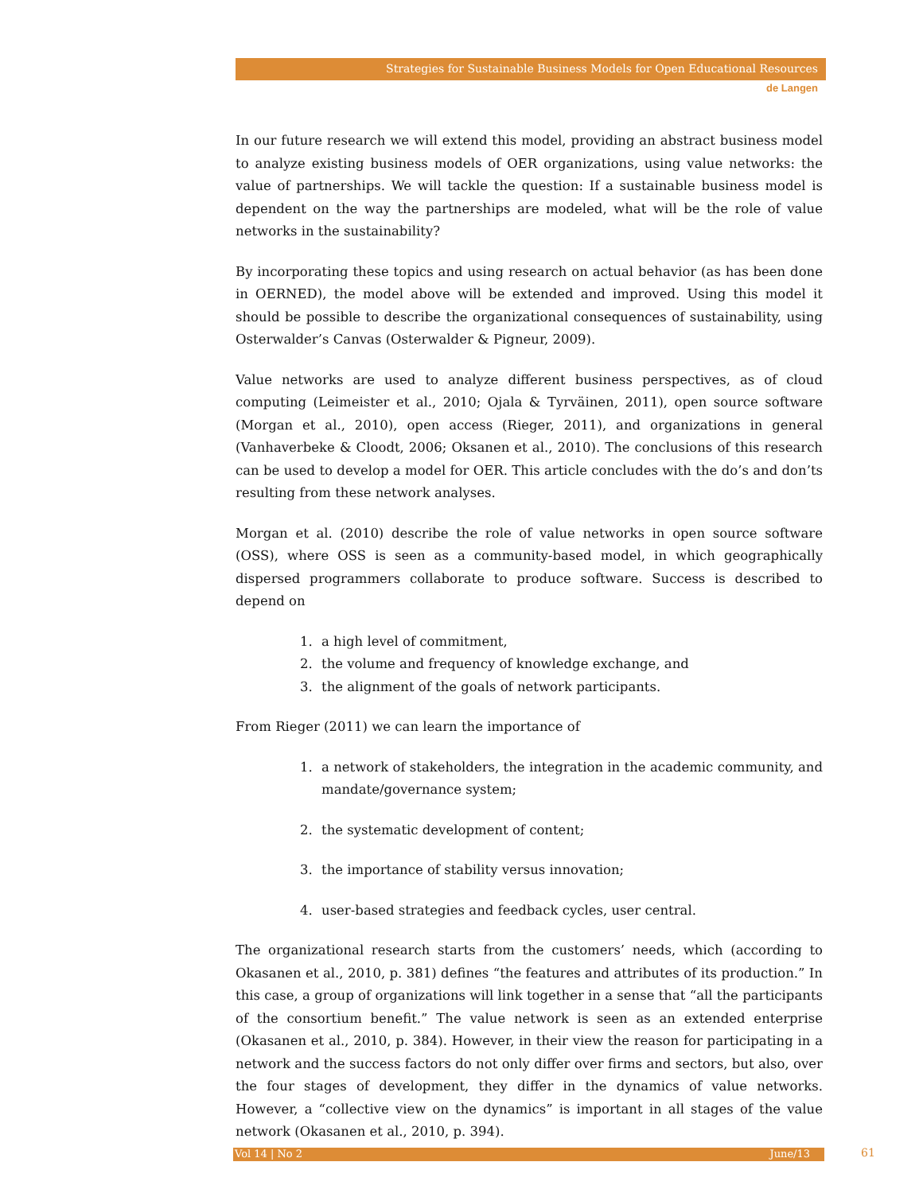Strategies for Sustainable Business Models for Open Educational Resources
de Langen
In our future research we will extend this model, providing an abstract business model to analyze existing business models of OER organizations, using value networks: the value of partnerships. We will tackle the question: If a sustainable business model is dependent on the way the partnerships are modeled, what will be the role of value networks in the sustainability?
By incorporating these topics and using research on actual behavior (as has been done in OERNED), the model above will be extended and improved. Using this model it should be possible to describe the organizational consequences of sustainability, using Osterwalder’s Canvas (Osterwalder & Pigneur, 2009).
Value networks are used to analyze different business perspectives, as of cloud computing (Leimeister et al., 2010; Ojala & Tyrväinen, 2011), open source software (Morgan et al., 2010), open access (Rieger, 2011), and organizations in general (Vanhaverbeke & Cloodt, 2006; Oksanen et al., 2010). The conclusions of this research can be used to develop a model for OER. This article concludes with the do’s and don’ts resulting from these network analyses.
Morgan et al. (2010) describe the role of value networks in open source software (OSS), where OSS is seen as a community-based model, in which geographically dispersed programmers collaborate to produce software. Success is described to depend on
1. a high level of commitment,
2. the volume and frequency of knowledge exchange, and
3. the alignment of the goals of network participants.
From Rieger (2011) we can learn the importance of
1. a network of stakeholders, the integration in the academic community, and mandate/governance system;
2. the systematic development of content;
3. the importance of stability versus innovation;
4. user-based strategies and feedback cycles, user central.
The organizational research starts from the customers’ needs, which (according to Okasanen et al., 2010, p. 381) defines “the features and attributes of its production.” In this case, a group of organizations will link together in a sense that “all the participants of the consortium benefit.” The value network is seen as an extended enterprise (Okasanen et al., 2010, p. 384). However, in their view the reason for participating in a network and the success factors do not only differ over firms and sectors, but also, over the four stages of development, they differ in the dynamics of value networks. However, a “collective view on the dynamics” is important in all stages of the value network (Okasanen et al., 2010, p. 394).
Vol 14 | No 2 June/13 61